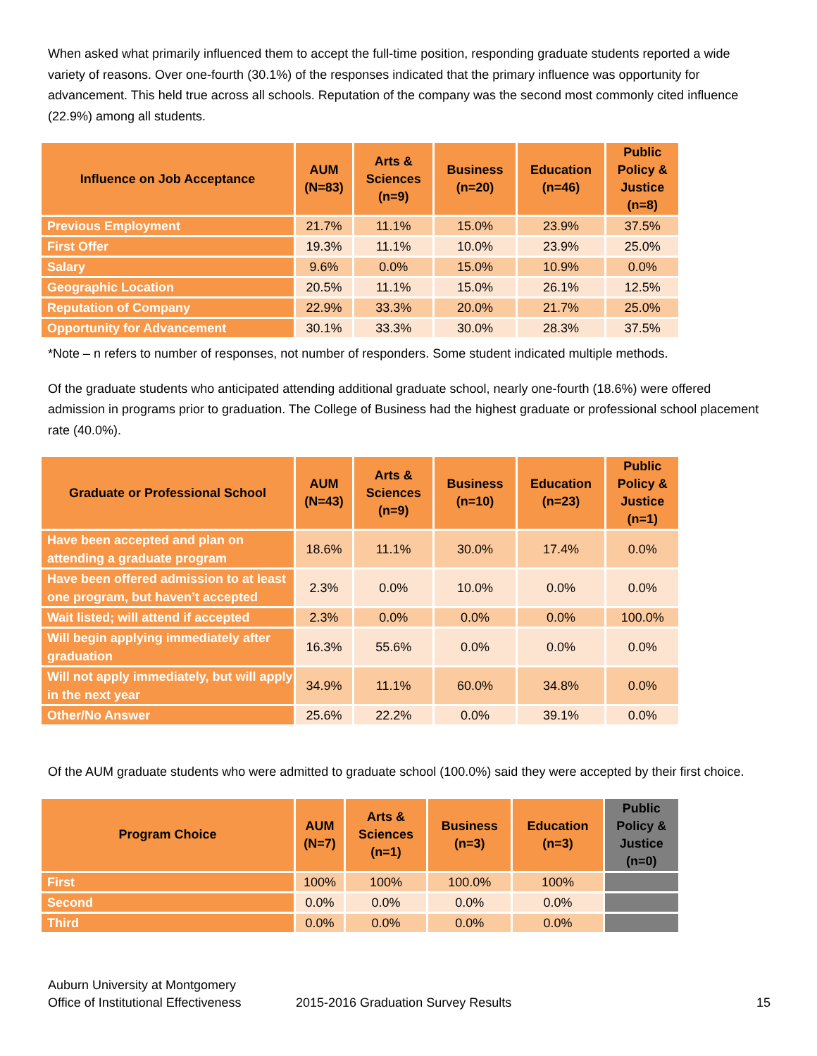When asked what primarily influenced them to accept the full-time position, responding graduate students reported a wide variety of reasons. Over one-fourth (30.1%) of the responses indicated that the primary influence was opportunity for advancement. This held true across all schools. Reputation of the company was the second most commonly cited influence (22.9%) among all students.
| Influence on Job Acceptance | AUM (N=83) | Arts & Sciences (n=9) | Business (n=20) | Education (n=46) | Public Policy & Justice (n=8) |
| --- | --- | --- | --- | --- | --- |
| Previous Employment | 21.7% | 11.1% | 15.0% | 23.9% | 37.5% |
| First Offer | 19.3% | 11.1% | 10.0% | 23.9% | 25.0% |
| Salary | 9.6% | 0.0% | 15.0% | 10.9% | 0.0% |
| Geographic Location | 20.5% | 11.1% | 15.0% | 26.1% | 12.5% |
| Reputation of Company | 22.9% | 33.3% | 20.0% | 21.7% | 25.0% |
| Opportunity for Advancement | 30.1% | 33.3% | 30.0% | 28.3% | 37.5% |
*Note – n refers to number of responses, not number of responders. Some student indicated multiple methods.
Of the graduate students who anticipated attending additional graduate school, nearly one-fourth (18.6%) were offered admission in programs prior to graduation. The College of Business had the highest graduate or professional school placement rate (40.0%).
| Graduate or Professional School | AUM (N=43) | Arts & Sciences (n=9) | Business (n=10) | Education (n=23) | Public Policy & Justice (n=1) |
| --- | --- | --- | --- | --- | --- |
| Have been accepted and plan on attending a graduate program | 18.6% | 11.1% | 30.0% | 17.4% | 0.0% |
| Have been offered admission to at least one program, but haven’t accepted | 2.3% | 0.0% | 10.0% | 0.0% | 0.0% |
| Wait listed; will attend if accepted | 2.3% | 0.0% | 0.0% | 0.0% | 100.0% |
| Will begin applying immediately after graduation | 16.3% | 55.6% | 0.0% | 0.0% | 0.0% |
| Will not apply immediately, but will apply in the next year | 34.9% | 11.1% | 60.0% | 34.8% | 0.0% |
| Other/No Answer | 25.6% | 22.2% | 0.0% | 39.1% | 0.0% |
Of the AUM graduate students who were admitted to graduate school (100.0%) said they were accepted by their first choice.
| Program Choice | AUM (N=7) | Arts & Sciences (n=1) | Business (n=3) | Education (n=3) | Public Policy & Justice (n=0) |
| --- | --- | --- | --- | --- | --- |
| First | 100% | 100% | 100.0% | 100% | |
| Second | 0.0% | 0.0% | 0.0% | 0.0% | |
| Third | 0.0% | 0.0% | 0.0% | 0.0% | |
Auburn University at Montgomery
Office of Institutional Effectiveness
2015-2016 Graduation Survey Results
15